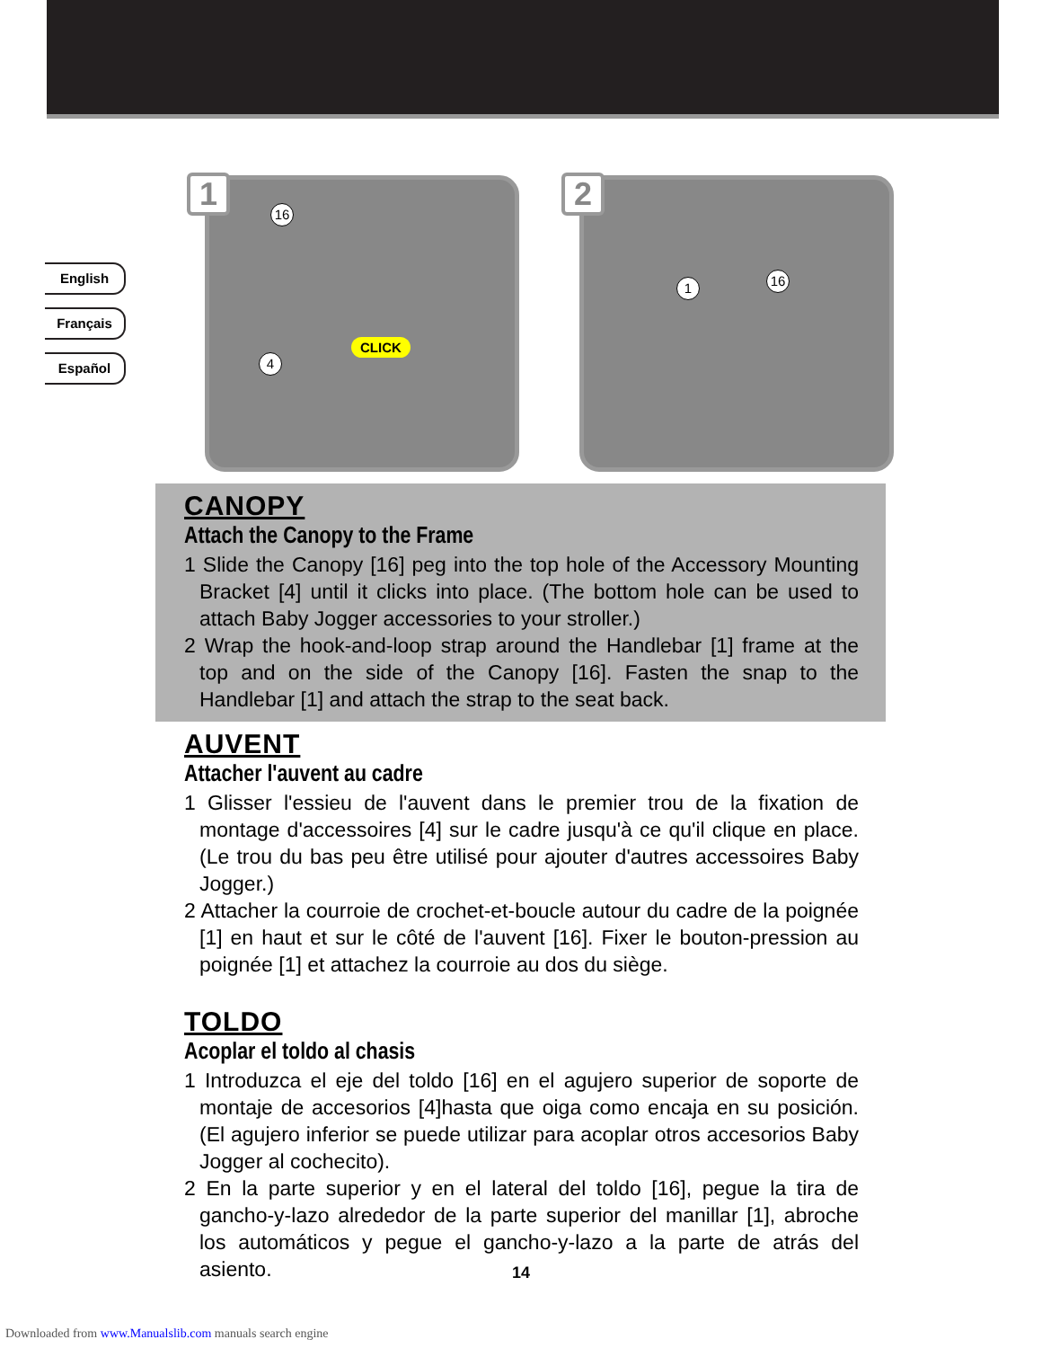English
Français
Español
1 16
4
CLICK
2
1 16
CANOPY
Attach the Canopy to the Frame
1 Slide the Canopy [16] peg into the top hole of the Accessory Mounting Bracket [4] until it clicks into place. (The bottom hole can be used to attach Baby Jogger accessories to your stroller.)
2 Wrap the hook-and-loop strap around the Handlebar [1] frame at the top and on the side of the Canopy [16]. Fasten the snap to the Handlebar [1] and attach the strap to the seat back.
AUVENT
Attacher l'auvent au cadre
1 Glisser l'essieu de l'auvent dans le premier trou de la fixation de montage d'accessoires [4] sur le cadre jusqu'à ce qu'il clique en place. (Le trou du bas peu être utilisé pour ajouter d'autres accessoires Baby Jogger.)
2 Attacher la courroie de crochet-et-boucle autour du cadre de la poignée [1] en haut et sur le côté de l'auvent [16]. Fixer le bouton-pression au poignée [1] et attachez la courroie au dos du siège.
TOLDO
Acoplar el toldo al chasis
1 Introduzca el eje del toldo [16] en el agujero superior de soporte de montaje de accesorios [4]hasta que oiga como encaja en su posición. (El agujero inferior se puede utilizar para acoplar otros accesorios Baby Jogger al cochecito).
2 En la parte superior y en el lateral del toldo [16], pegue la tira de gancho-y-lazo alrededor de la parte superior del manillar [1], abroche los automáticos y pegue el gancho-y-lazo a la parte de atrás del asiento.
14
Downloaded from www.Manualslib.com manuals search engine